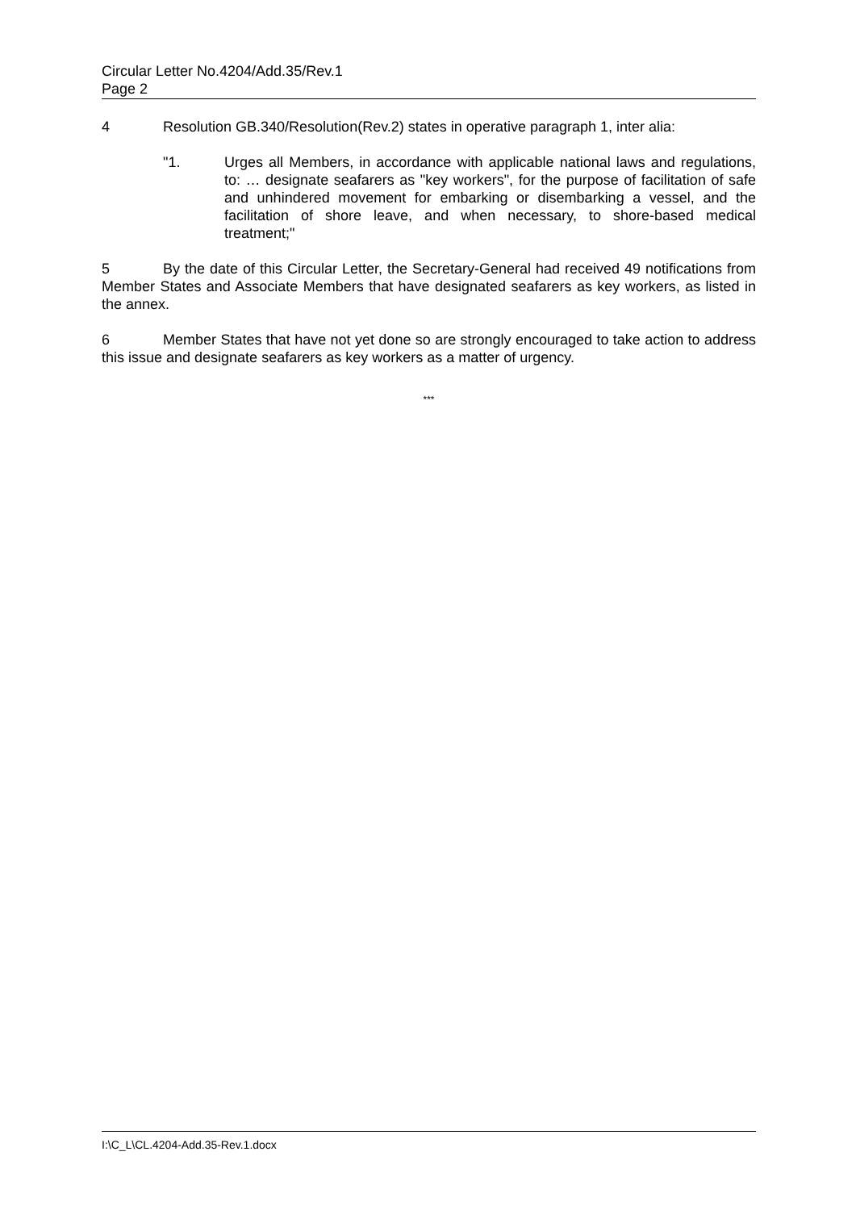Circular Letter No.4204/Add.35/Rev.1
Page 2
4 Resolution GB.340/Resolution(Rev.2) states in operative paragraph 1, inter alia:
"1. Urges all Members, in accordance with applicable national laws and regulations, to: … designate seafarers as "key workers", for the purpose of facilitation of safe and unhindered movement for embarking or disembarking a vessel, and the facilitation of shore leave, and when necessary, to shore-based medical treatment;"
5 By the date of this Circular Letter, the Secretary-General had received 49 notifications from Member States and Associate Members that have designated seafarers as key workers, as listed in the annex.
6 Member States that have not yet done so are strongly encouraged to take action to address this issue and designate seafarers as key workers as a matter of urgency.
***
I:\C_L\CL.4204-Add.35-Rev.1.docx